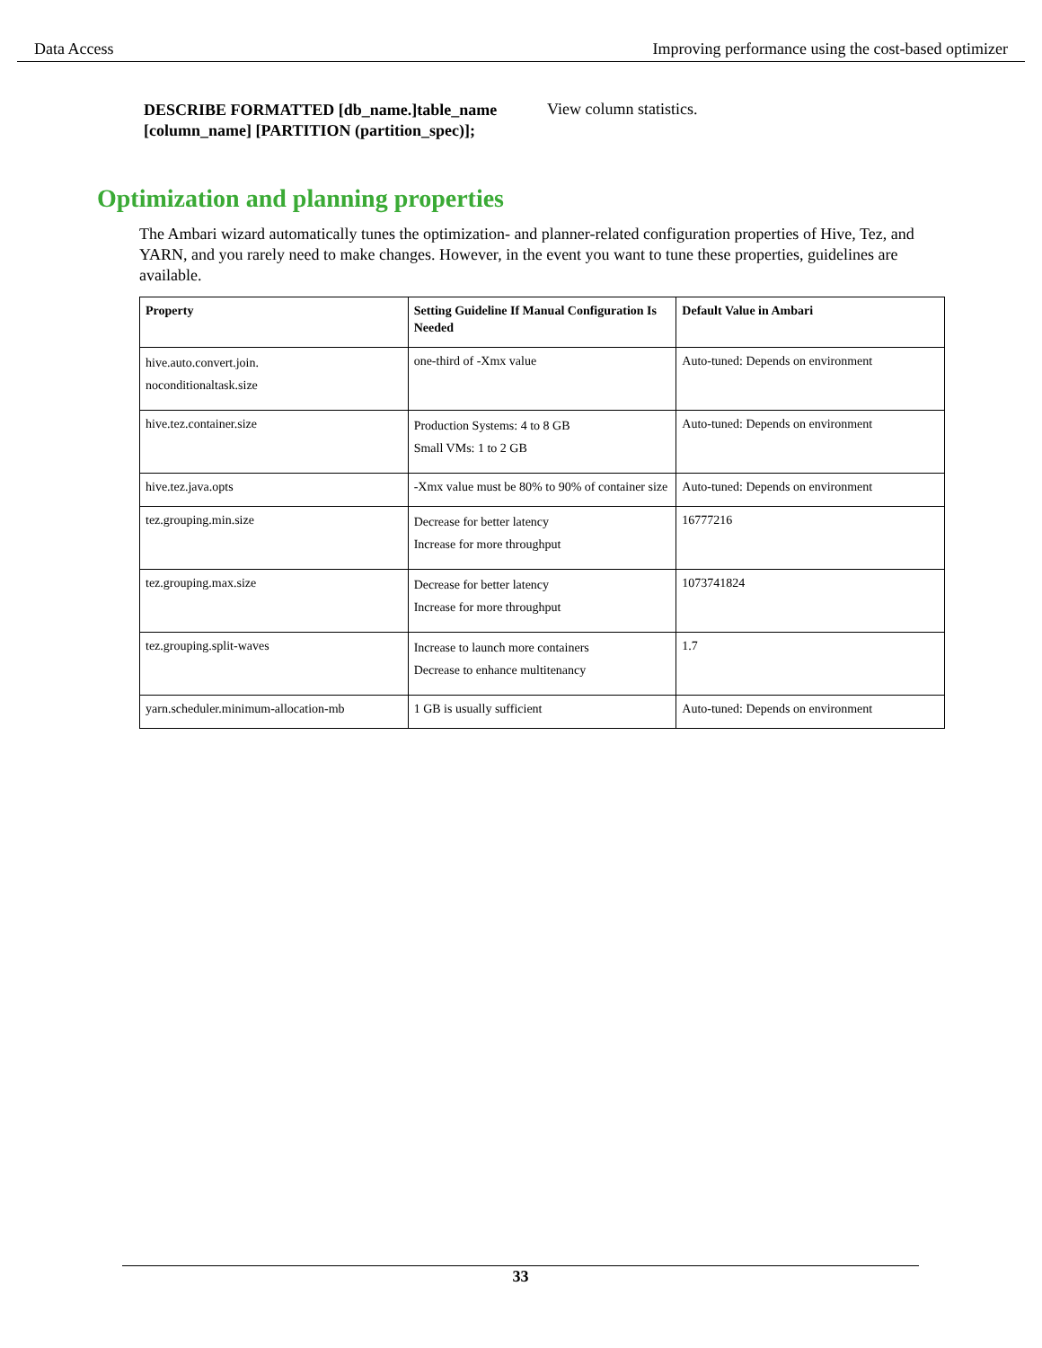Data Access Improving performance using the cost-based optimizer
DESCRIBE FORMATTED [db_name.]table_name [column_name] [PARTITION (partition_spec)];
View column statistics.
Optimization and planning properties
The Ambari wizard automatically tunes the optimization- and planner-related configuration properties of Hive, Tez, and YARN, and you rarely need to make changes. However, in the event you want to tune these properties, guidelines are available.
| Property | Setting Guideline If Manual Configuration Is Needed | Default Value in Ambari |
| --- | --- | --- |
| hive.auto.convert.join. noconditionaltask.size | one-third of -Xmx value | Auto-tuned: Depends on environment |
| hive.tez.container.size | Production Systems: 4 to 8 GB Small VMs: 1 to 2 GB | Auto-tuned: Depends on environment |
| hive.tez.java.opts | -Xmx value must be 80% to 90% of container size | Auto-tuned: Depends on environment |
| tez.grouping.min.size | Decrease for better latency Increase for more throughput | 16777216 |
| tez.grouping.max.size | Decrease for better latency Increase for more throughput | 1073741824 |
| tez.grouping.split-waves | Increase to launch more containers Decrease to enhance multitenancy | 1.7 |
| yarn.scheduler.minimum-allocation-mb | 1 GB is usually sufficient | Auto-tuned: Depends on environment |
33